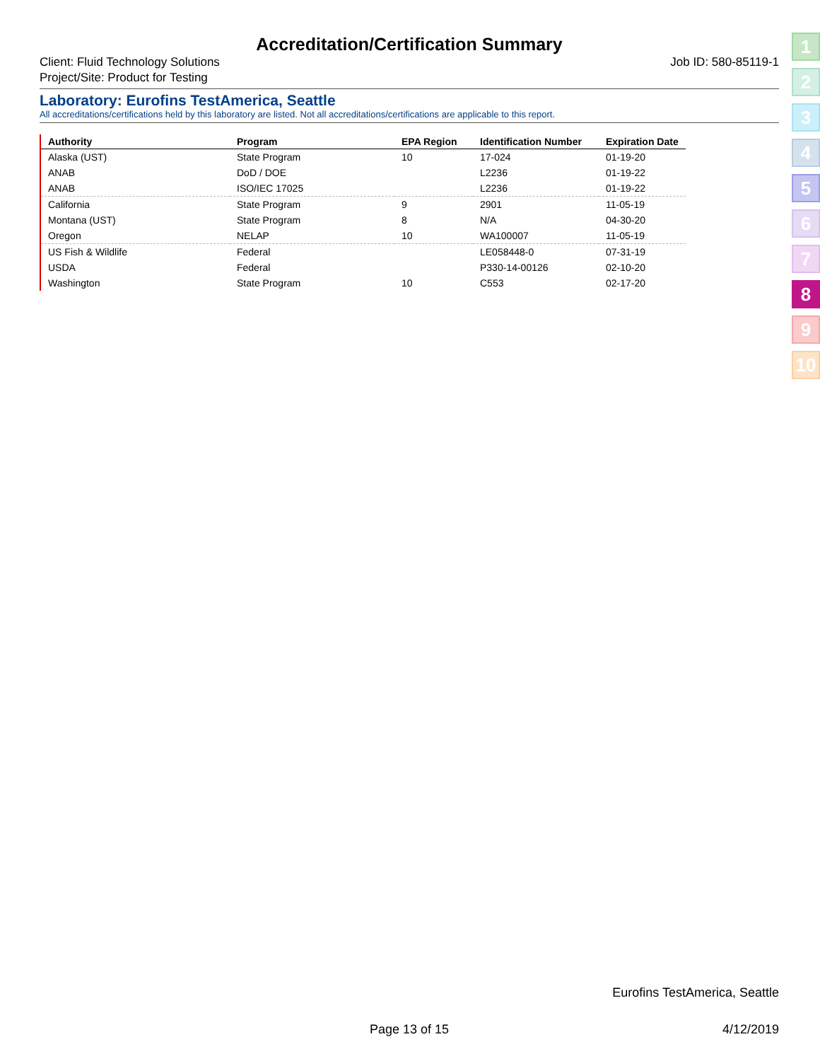Accreditation/Certification Summary
Client: Fluid Technology Solutions
Project/Site: Product for Testing
Job ID: 580-85119-1
Laboratory: Eurofins TestAmerica, Seattle
All accreditations/certifications held by this laboratory are listed. Not all accreditations/certifications are applicable to this report.
| Authority | Program | EPA Region | Identification Number | Expiration Date |
| --- | --- | --- | --- | --- |
| Alaska (UST) | State Program | 10 | 17-024 | 01-19-20 |
| ANAB | DoD / DOE | | L2236 | 01-19-22 |
| ANAB | ISO/IEC 17025 | | L2236 | 01-19-22 |
| California | State Program | 9 | 2901 | 11-05-19 |
| Montana (UST) | State Program | 8 | N/A | 04-30-20 |
| Oregon | NELAP | 10 | WA100007 | 11-05-19 |
| US Fish & Wildlife | Federal | | LE058448-0 | 07-31-19 |
| USDA | Federal | | P330-14-00126 | 02-10-20 |
| Washington | State Program | 10 | C553 | 02-17-20 |
1
2
3
4
5
6
7
8
9
10
Eurofins TestAmerica, Seattle
Page 13 of 15 4/12/2019